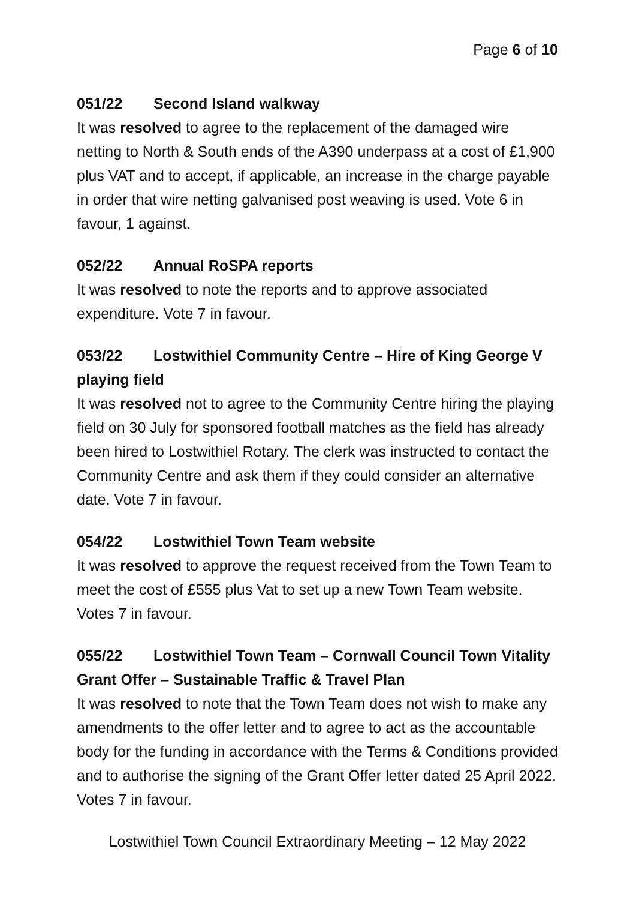Page 6 of 10
051/22 Second Island walkway
It was resolved to agree to the replacement of the damaged wire netting to North & South ends of the A390 underpass at a cost of £1,900 plus VAT and to accept, if applicable, an increase in the charge payable in order that wire netting galvanised post weaving is used. Vote 6 in favour, 1 against.
052/22 Annual RoSPA reports
It was resolved to note the reports and to approve associated expenditure. Vote 7 in favour.
053/22 Lostwithiel Community Centre – Hire of King George V playing field
It was resolved not to agree to the Community Centre hiring the playing field on 30 July for sponsored football matches as the field has already been hired to Lostwithiel Rotary. The clerk was instructed to contact the Community Centre and ask them if they could consider an alternative date. Vote 7 in favour.
054/22 Lostwithiel Town Team website
It was resolved to approve the request received from the Town Team to meet the cost of £555 plus Vat to set up a new Town Team website. Votes 7 in favour.
055/22 Lostwithiel Town Team – Cornwall Council Town Vitality Grant Offer – Sustainable Traffic & Travel Plan
It was resolved to note that the Town Team does not wish to make any amendments to the offer letter and to agree to act as the accountable body for the funding in accordance with the Terms & Conditions provided and to authorise the signing of the Grant Offer letter dated 25 April 2022. Votes 7 in favour.
Lostwithiel Town Council Extraordinary Meeting – 12 May 2022